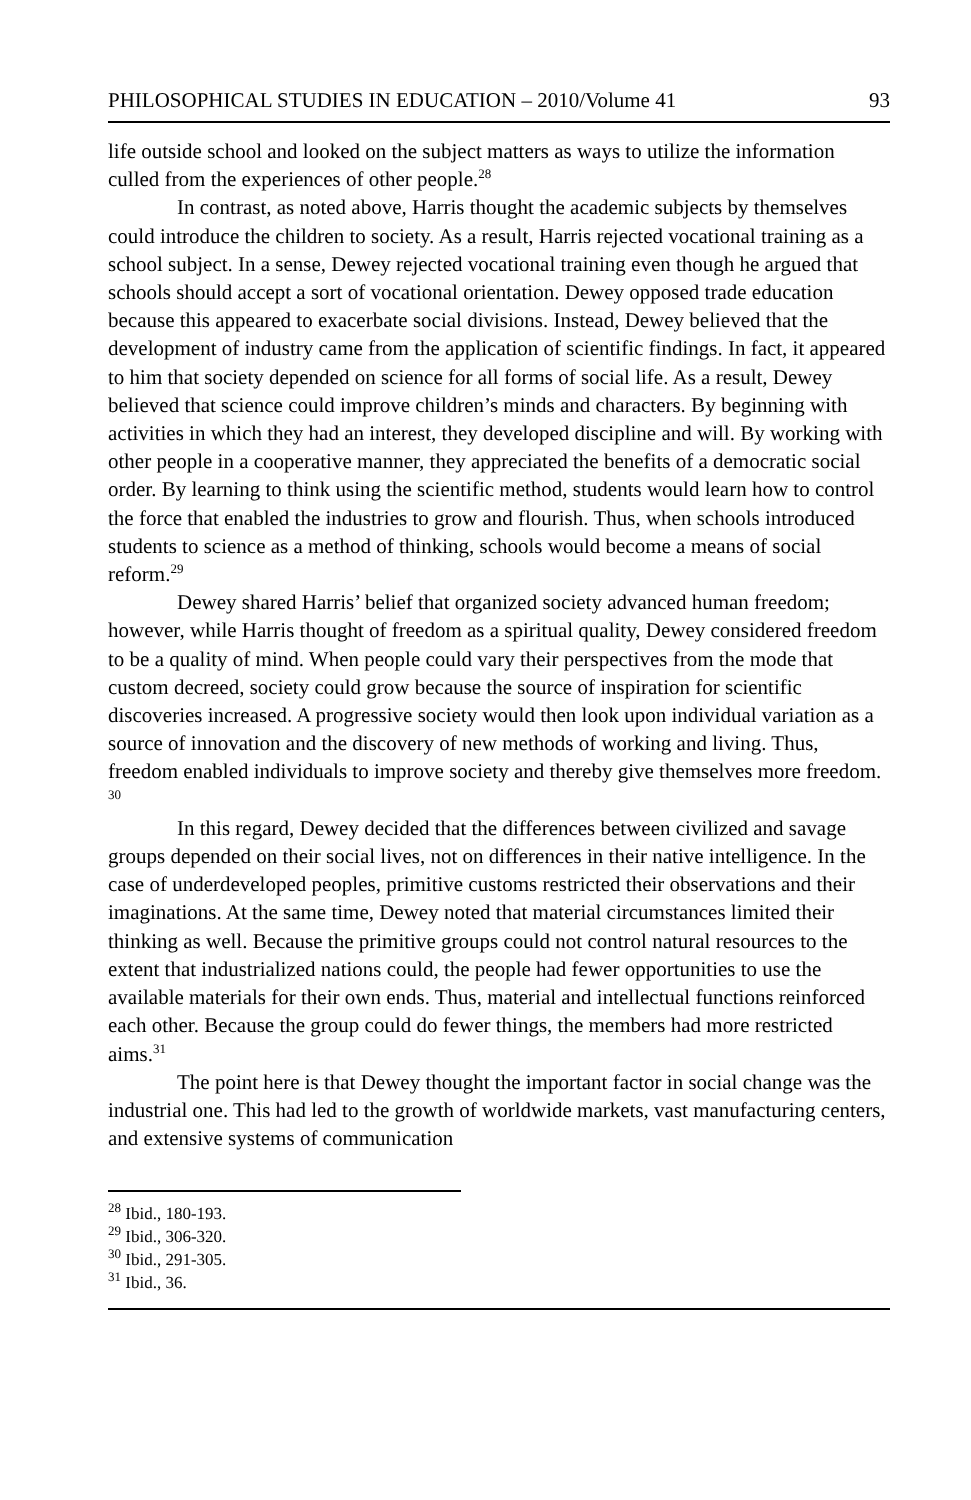PHILOSOPHICAL STUDIES IN EDUCATION – 2010/Volume 41 93
life outside school and looked on the subject matters as ways to utilize the information culled from the experiences of other people.<sup>28</sup>
In contrast, as noted above, Harris thought the academic subjects by themselves could introduce the children to society. As a result, Harris rejected vocational training as a school subject. In a sense, Dewey rejected vocational training even though he argued that schools should accept a sort of vocational orientation. Dewey opposed trade education because this appeared to exacerbate social divisions. Instead, Dewey believed that the development of industry came from the application of scientific findings. In fact, it appeared to him that society depended on science for all forms of social life. As a result, Dewey believed that science could improve children’s minds and characters. By beginning with activities in which they had an interest, they developed discipline and will. By working with other people in a cooperative manner, they appreciated the benefits of a democratic social order. By learning to think using the scientific method, students would learn how to control the force that enabled the industries to grow and flourish. Thus, when schools introduced students to science as a method of thinking, schools would become a means of social reform.<sup>29</sup>
Dewey shared Harris’ belief that organized society advanced human freedom; however, while Harris thought of freedom as a spiritual quality, Dewey considered freedom to be a quality of mind. When people could vary their perspectives from the mode that custom decreed, society could grow because the source of inspiration for scientific discoveries increased. A progressive society would then look upon individual variation as a source of innovation and the discovery of new methods of working and living. Thus, freedom enabled individuals to improve society and thereby give themselves more freedom. <sup>30</sup>
In this regard, Dewey decided that the differences between civilized and savage groups depended on their social lives, not on differences in their native intelligence. In the case of underdeveloped peoples, primitive customs restricted their observations and their imaginations. At the same time, Dewey noted that material circumstances limited their thinking as well. Because the primitive groups could not control natural resources to the extent that industrialized nations could, the people had fewer opportunities to use the available materials for their own ends. Thus, material and intellectual functions reinforced each other. Because the group could do fewer things, the members had more restricted aims.<sup>31</sup>
The point here is that Dewey thought the important factor in social change was the industrial one. This had led to the growth of worldwide markets, vast manufacturing centers, and extensive systems of communication
<sup>28</sup> Ibid., 180-193.
<sup>29</sup> Ibid., 306-320.
<sup>30</sup> Ibid., 291-305.
<sup>31</sup> Ibid., 36.